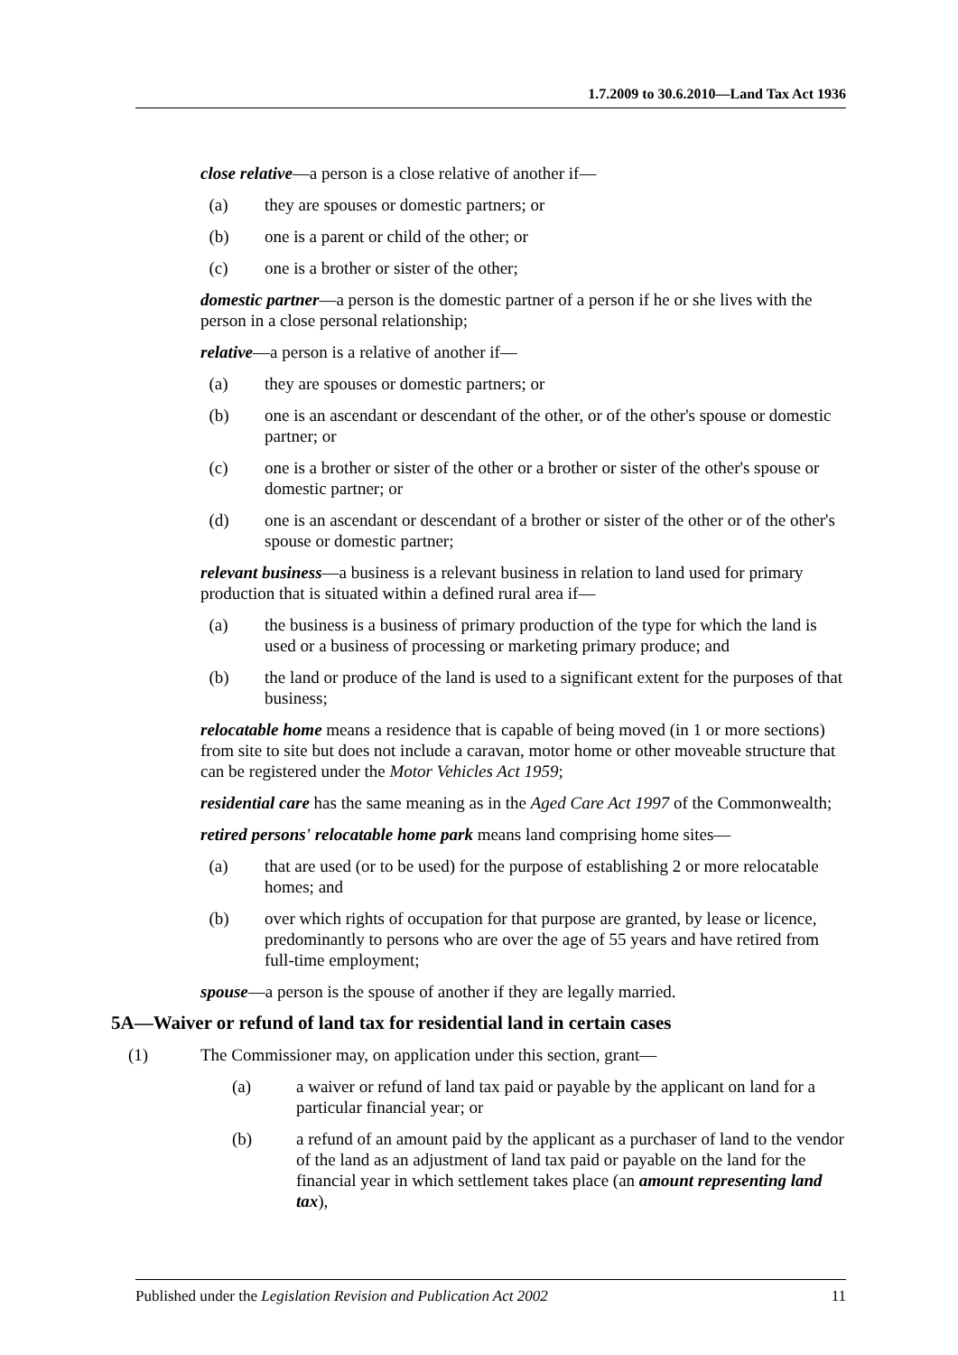1.7.2009 to 30.6.2010—Land Tax Act 1936
close relative—a person is a close relative of another if—
(a) they are spouses or domestic partners; or
(b) one is a parent or child of the other; or
(c) one is a brother or sister of the other;
domestic partner—a person is the domestic partner of a person if he or she lives with the person in a close personal relationship;
relative—a person is a relative of another if—
(a) they are spouses or domestic partners; or
(b) one is an ascendant or descendant of the other, or of the other's spouse or domestic partner; or
(c) one is a brother or sister of the other or a brother or sister of the other's spouse or domestic partner; or
(d) one is an ascendant or descendant of a brother or sister of the other or of the other's spouse or domestic partner;
relevant business—a business is a relevant business in relation to land used for primary production that is situated within a defined rural area if—
(a) the business is a business of primary production of the type for which the land is used or a business of processing or marketing primary produce; and
(b) the land or produce of the land is used to a significant extent for the purposes of that business;
relocatable home means a residence that is capable of being moved (in 1 or more sections) from site to site but does not include a caravan, motor home or other moveable structure that can be registered under the Motor Vehicles Act 1959;
residential care has the same meaning as in the Aged Care Act 1997 of the Commonwealth;
retired persons' relocatable home park means land comprising home sites—
(a) that are used (or to be used) for the purpose of establishing 2 or more relocatable homes; and
(b) over which rights of occupation for that purpose are granted, by lease or licence, predominantly to persons who are over the age of 55 years and have retired from full-time employment;
spouse—a person is the spouse of another if they are legally married.
5A—Waiver or refund of land tax for residential land in certain cases
(1) The Commissioner may, on application under this section, grant—
(a) a waiver or refund of land tax paid or payable by the applicant on land for a particular financial year; or
(b) a refund of an amount paid by the applicant as a purchaser of land to the vendor of the land as an adjustment of land tax paid or payable on the land for the financial year in which settlement takes place (an amount representing land tax),
Published under the Legislation Revision and Publication Act 2002 11